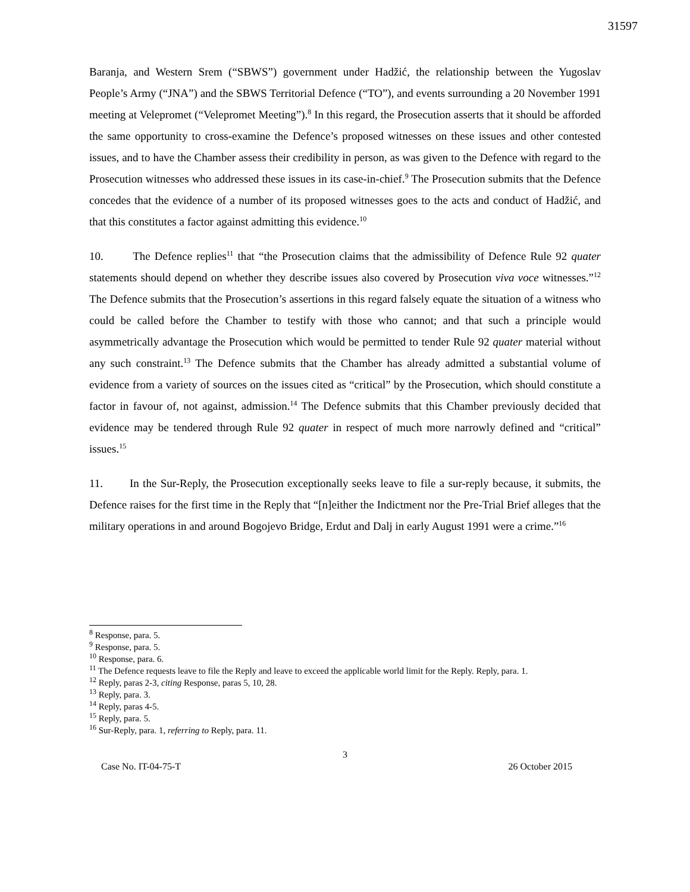31597
Baranja, and Western Srem (“SBWS”) government under Hadžić, the relationship between the Yugoslav People’s Army (“JNA”) and the SBWS Territorial Defence (“TO”), and events surrounding a 20 November 1991 meeting at Velepromet (“Velepromet Meeting”).<sup>8</sup> In this regard, the Prosecution asserts that it should be afforded the same opportunity to cross-examine the Defence’s proposed witnesses on these issues and other contested issues, and to have the Chamber assess their credibility in person, as was given to the Defence with regard to the Prosecution witnesses who addressed these issues in its case-in-chief.<sup>9</sup> The Prosecution submits that the Defence concedes that the evidence of a number of its proposed witnesses goes to the acts and conduct of Hadžić, and that this constitutes a factor against admitting this evidence.<sup>10</sup>
10. The Defence replies<sup>11</sup> that “the Prosecution claims that the admissibility of Defence Rule 92 quater statements should depend on whether they describe issues also covered by Prosecution viva voce witnesses.”<sup>12</sup> The Defence submits that the Prosecution’s assertions in this regard falsely equate the situation of a witness who could be called before the Chamber to testify with those who cannot; and that such a principle would asymmetrically advantage the Prosecution which would be permitted to tender Rule 92 quater material without any such constraint.<sup>13</sup> The Defence submits that the Chamber has already admitted a substantial volume of evidence from a variety of sources on the issues cited as “critical” by the Prosecution, which should constitute a factor in favour of, not against, admission.<sup>14</sup> The Defence submits that this Chamber previously decided that evidence may be tendered through Rule 92 quater in respect of much more narrowly defined and “critical” issues.<sup>15</sup>
11. In the Sur-Reply, the Prosecution exceptionally seeks leave to file a sur-reply because, it submits, the Defence raises for the first time in the Reply that “[n]either the Indictment nor the Pre-Trial Brief alleges that the military operations in and around Bogojevo Bridge, Erdut and Dalj in early August 1991 were a crime.”<sup>16</sup>
<sup>8</sup> Response, para. 5.
<sup>9</sup> Response, para. 5.
<sup>10</sup> Response, para. 6.
<sup>11</sup> The Defence requests leave to file the Reply and leave to exceed the applicable world limit for the Reply. Reply, para. 1.
<sup>12</sup> Reply, paras 2-3, citing Response, paras 5, 10, 28.
<sup>13</sup> Reply, para. 3.
<sup>14</sup> Reply, paras 4-5.
<sup>15</sup> Reply, para. 5.
<sup>16</sup> Sur-Reply, para. 1, referring to Reply, para. 11.
3
Case No. IT-04-75-T 26 October 2015